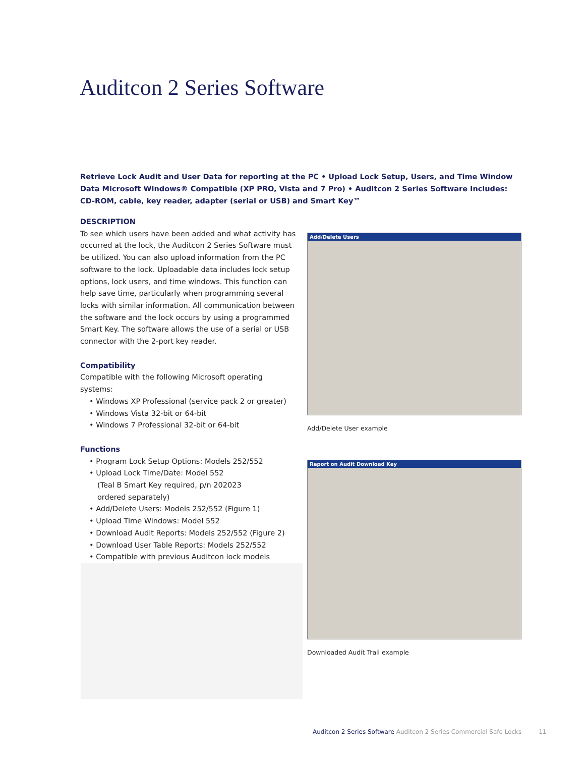Auditcon 2 Series Software
Retrieve Lock Audit and User Data for reporting at the PC • Upload Lock Setup, Users, and Time Window Data Microsoft Windows® Compatible (XP PRO, Vista and 7 Pro) • Auditcon 2 Series Software Includes: CD-ROM, cable, key reader, adapter (serial or USB) and Smart Key™
DESCRIPTION
To see which users have been added and what activity has occurred at the lock, the Auditcon 2 Series Software must be utilized. You can also upload information from the PC software to the lock. Uploadable data includes lock setup options, lock users, and time windows. This function can help save time, particularly when programming several locks with similar information. All communication between the software and the lock occurs by using a programmed Smart Key. The software allows the use of a serial or USB connector with the 2-port key reader.
Compatibility
Compatible with the following Microsoft operating systems:
• Windows XP Professional (service pack 2 or greater)
• Windows Vista 32-bit or 64-bit
• Windows 7 Professional 32-bit or 64-bit
Functions
• Program Lock Setup Options: Models 252/552
• Upload Lock Time/Date: Model 552
(Teal B Smart Key required, p/n 202023
ordered separately)
• Add/Delete Users: Models 252/552 (Figure 1)
• Upload Time Windows: Model 552
• Download Audit Reports: Models 252/552 (Figure 2)
• Download User Table Reports: Models 252/552
• Compatible with previous Auditcon lock models
Add/Delete Users
Add/Delete User example
Report on Audit Download Key
Downloaded Audit Trail example
Auditcon 2 Series Software Auditcon 2 Series Commercial Safe Locks 11